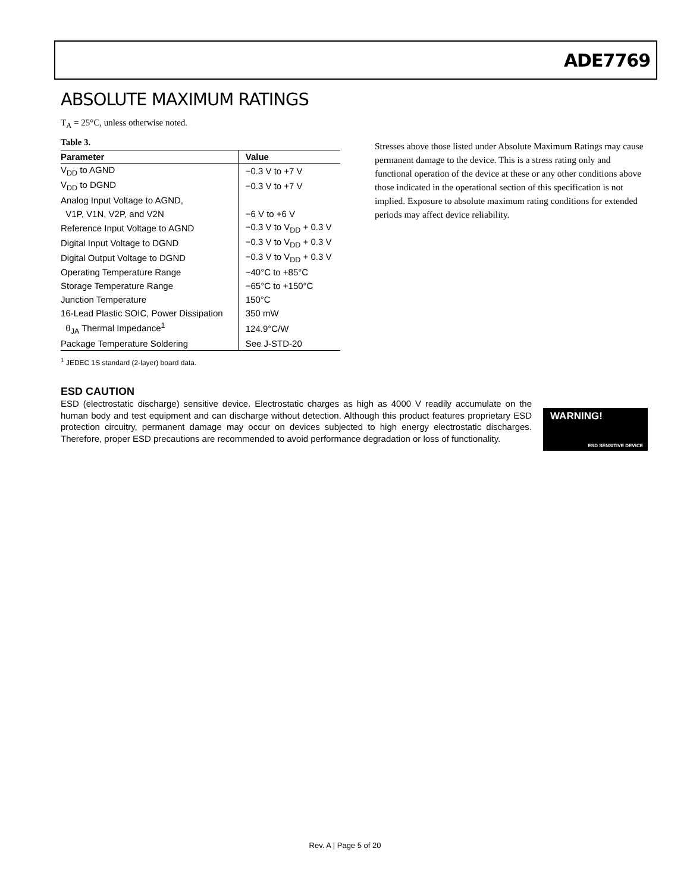ADE7769
ABSOLUTE MAXIMUM RATINGS
T<sub>A</sub> = 25°C, unless otherwise noted.
Table 3.
| Parameter | Value |
| --- | --- |
| V<sub>DD</sub> to AGND | −0.3 V to +7 V |
| V<sub>DD</sub> to DGND | −0.3 V to +7 V |
| Analog Input Voltage to AGND, | |
| V1P, V1N, V2P, and V2N | −6 V to +6 V |
| Reference Input Voltage to AGND | −0.3 V to V<sub>DD</sub> + 0.3 V |
| Digital Input Voltage to DGND | −0.3 V to V<sub>DD</sub> + 0.3 V |
| Digital Output Voltage to DGND | −0.3 V to V<sub>DD</sub> + 0.3 V |
| Operating Temperature Range | −40°C to +85°C |
| Storage Temperature Range | −65°C to +150°C |
| Junction Temperature | 150°C |
| 16-Lead Plastic SOIC, Power Dissipation | 350 mW |
| θ<sub>JA</sub> Thermal Impedance<sup>1</sup> | 124.9°C/W |
| Package Temperature Soldering | See J-STD-20 |
<sup>1</sup> JEDEC 1S standard (2-layer) board data.
Stresses above those listed under Absolute Maximum Ratings may cause permanent damage to the device. This is a stress rating only and functional operation of the device at these or any other conditions above those indicated in the operational section of this specification is not implied. Exposure to absolute maximum rating conditions for extended periods may affect device reliability.
ESD CAUTION
ESD (electrostatic discharge) sensitive device. Electrostatic charges as high as 4000 V readily accumulate on the human body and test equipment and can discharge without detection. Although this product features proprietary ESD protection circuitry, permanent damage may occur on devices subjected to high energy electrostatic discharges. Therefore, proper ESD precautions are recommended to avoid performance degradation or loss of functionality.
WARNING!
ESD SENSITIVE DEVICE
Rev. A | Page 5 of 20